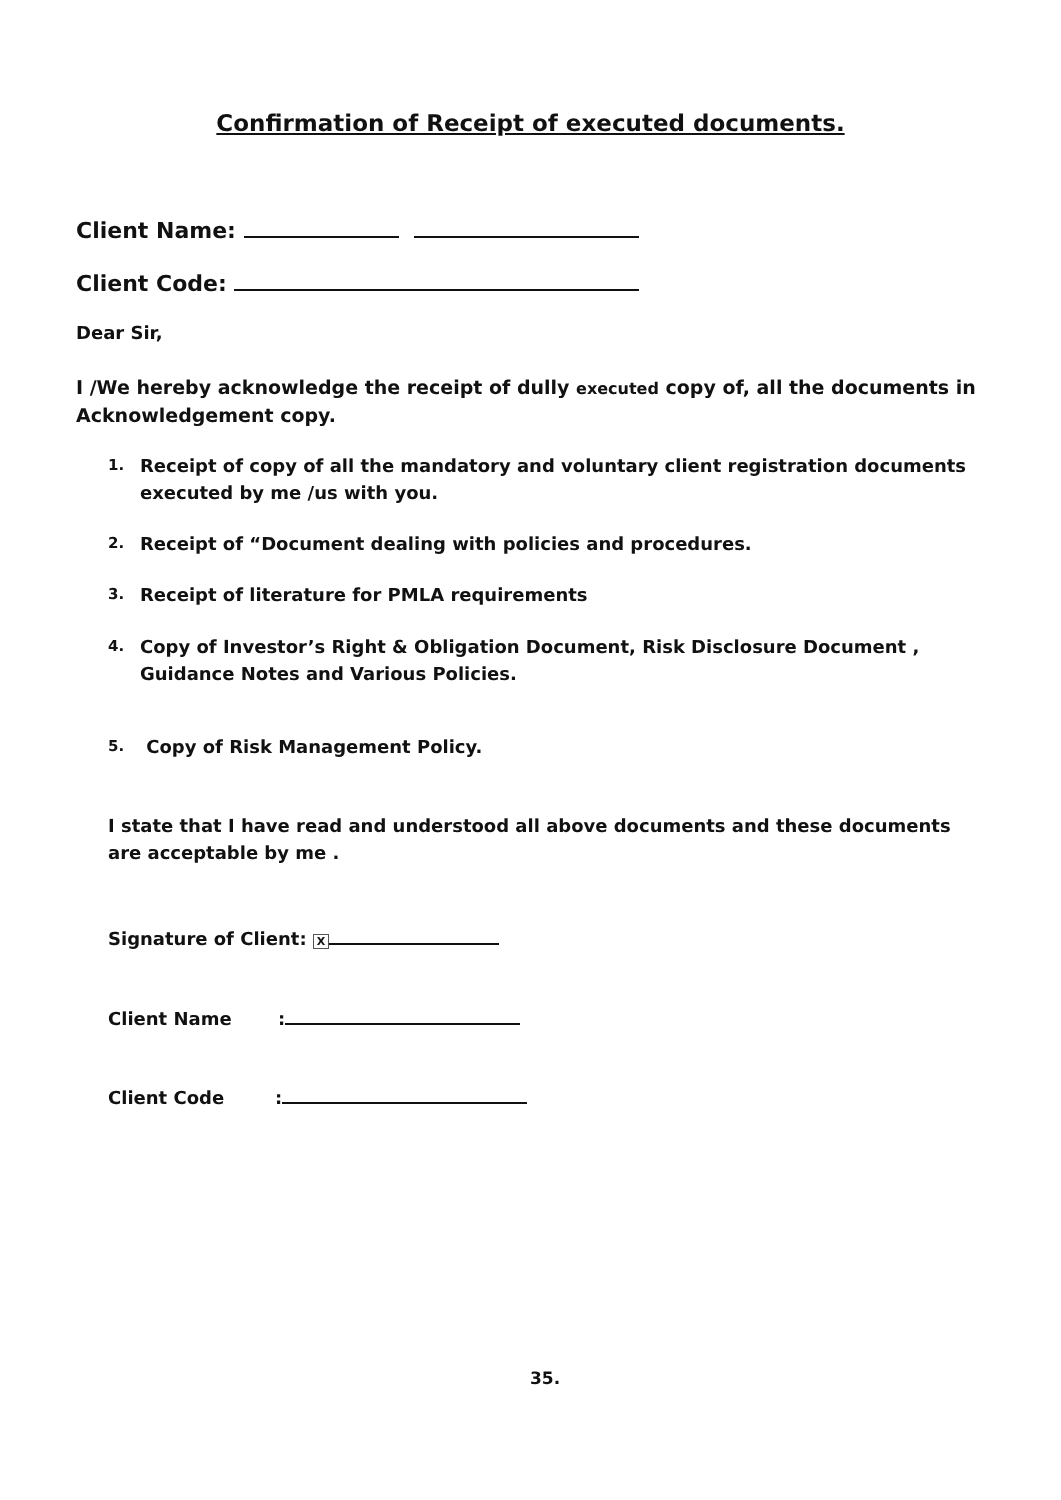Confirmation of Receipt of executed documents.
Client Name:
Client Code:
Dear Sir,
I /We hereby acknowledge the receipt of dully executed copy of, all the documents in Acknowledgement copy.
1.
Receipt of copy of all the mandatory and voluntary client registration documents executed by me /us with you.
2.
Receipt of “Document dealing with policies and procedures.
3.
Receipt of literature for PMLA requirements
4.
Copy of Investor’s Right & Obligation Document, Risk Disclosure Document , Guidance Notes and Various Policies.
5.
Copy of Risk Management Policy.
I state that I have read and understood all above documents and these documents are acceptable by me .
Signature of Client: X
Client Name:
Client Code:
35.